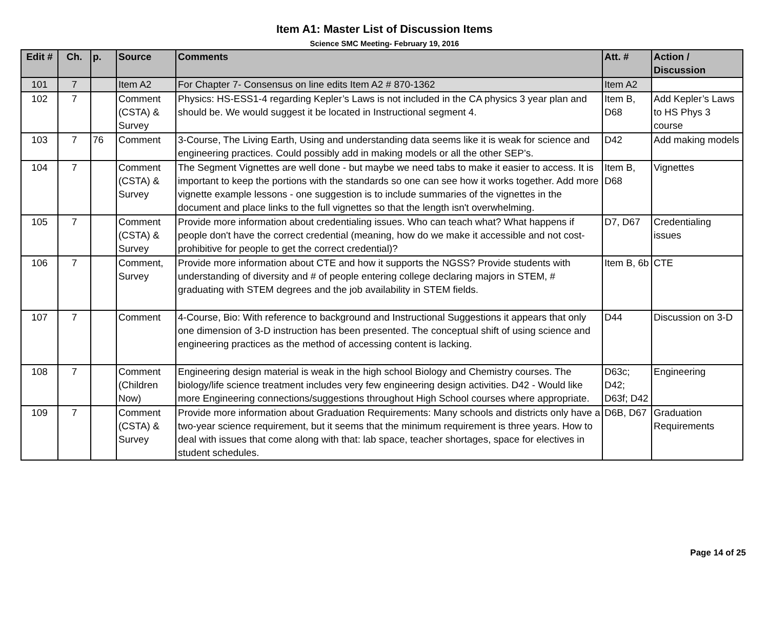Item A1: Master List of Discussion Items
Science SMC Meeting- February 19, 2016
| Edit # | Ch. | p. | Source | Comments | Att. # | Action / Discussion |
| --- | --- | --- | --- | --- | --- | --- |
| 101 | 7 | | Item A2 | For Chapter 7- Consensus on line edits Item A2 # 870-1362 | Item A2 | |
| 102 | 7 | | Comment (CSTA) & Survey | Physics: HS-ESS1-4 regarding Kepler’s Laws is not included in the CA physics 3 year plan and should be. We would suggest it be located in Instructional segment 4. | Item B, D68 | Add Kepler’s Laws to HS Phys 3 course |
| 103 | 7 | 76 | Comment | 3-Course, The Living Earth, Using and understanding data seems like it is weak for science and engineering practices. Could possibly add in making models or all the other SEP’s. | D42 | Add making models |
| 104 | 7 | | Comment (CSTA) & Survey | The Segment Vignettes are well done - but maybe we need tabs to make it easier to access. It is important to keep the portions with the standards so one can see how it works together. Add more vignette example lessons - one suggestion is to include summaries of the vignettes in the document and place links to the full vignettes so that the length isn't overwhelming. | Item B, D68 | Vignettes |
| 105 | 7 | | Comment (CSTA) & Survey | Provide more information about credentialing issues. Who can teach what? What happens if people don't have the correct credential (meaning, how do we make it accessible and not cost-prohibitive for people to get the correct credential)? | D7, D67 | Credentialing issues |
| 106 | 7 | | Comment, Survey | Provide more information about CTE and how it supports the NGSS? Provide students with understanding of diversity and # of people entering college declaring majors in STEM, # graduating with STEM degrees and the job availability in STEM fields. | Item B, 6b | CTE |
| 107 | 7 | | Comment | 4-Course, Bio: With reference to background and Instructional Suggestions it appears that only one dimension of 3-D instruction has been presented. The conceptual shift of using science and engineering practices as the method of accessing content is lacking. | D44 | Discussion on 3-D |
| 108 | 7 | | Comment (Children Now) | Engineering design material is weak in the high school Biology and Chemistry courses. The biology/life science treatment includes very few engineering design activities. D42 - Would like more Engineering connections/suggestions throughout High School courses where appropriate. | D63c; D42; D63f; D42 | Engineering |
| 109 | 7 | | Comment (CSTA) & Survey | Provide more information about Graduation Requirements: Many schools and districts only have a two-year science requirement, but it seems that the minimum requirement is three years. How to deal with issues that come along with that: lab space, teacher shortages, space for electives in student schedules. | D6B, D67 | Graduation Requirements |
Page 14 of 25